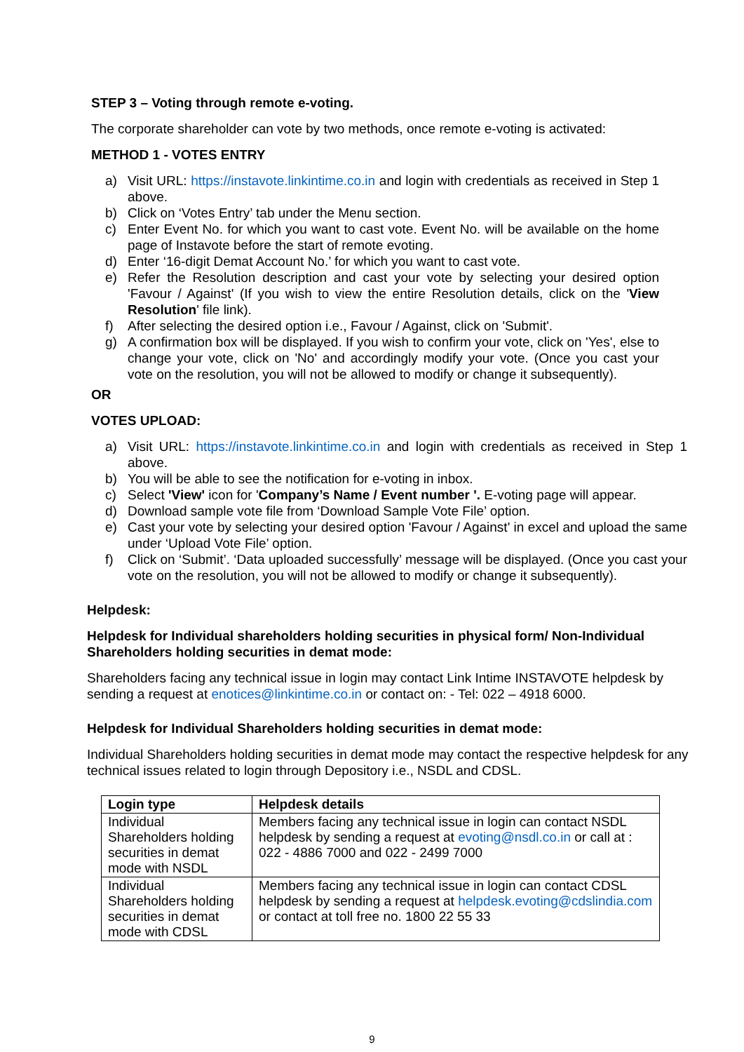STEP 3 – Voting through remote e-voting.
The corporate shareholder can vote by two methods, once remote e-voting is activated:
METHOD 1 - VOTES ENTRY
a) Visit URL: https://instavote.linkintime.co.in and login with credentials as received in Step 1 above.
b) Click on ‘Votes Entry’ tab under the Menu section.
c) Enter Event No. for which you want to cast vote. Event No. will be available on the home page of Instavote before the start of remote evoting.
d) Enter ‘16-digit Demat Account No.’ for which you want to cast vote.
e) Refer the Resolution description and cast your vote by selecting your desired option 'Favour / Against' (If you wish to view the entire Resolution details, click on the 'View Resolution' file link).
f) After selecting the desired option i.e., Favour / Against, click on 'Submit'.
g) A confirmation box will be displayed. If you wish to confirm your vote, click on 'Yes', else to change your vote, click on 'No' and accordingly modify your vote. (Once you cast your vote on the resolution, you will not be allowed to modify or change it subsequently).
OR
VOTES UPLOAD:
a) Visit URL: https://instavote.linkintime.co.in and login with credentials as received in Step 1 above.
b) You will be able to see the notification for e-voting in inbox.
c) Select 'View' icon for 'Company’s Name / Event number '. E-voting page will appear.
d) Download sample vote file from ‘Download Sample Vote File’ option.
e) Cast your vote by selecting your desired option 'Favour / Against' in excel and upload the same under ‘Upload Vote File’ option.
f) Click on ‘Submit’. ‘Data uploaded successfully’ message will be displayed. (Once you cast your vote on the resolution, you will not be allowed to modify or change it subsequently).
Helpdesk:
Helpdesk for Individual shareholders holding securities in physical form/ Non-Individual Shareholders holding securities in demat mode:
Shareholders facing any technical issue in login may contact Link Intime INSTAVOTE helpdesk by sending a request at enotices@linkintime.co.in or contact on: - Tel: 022 – 4918 6000.
Helpdesk for Individual Shareholders holding securities in demat mode:
Individual Shareholders holding securities in demat mode may contact the respective helpdesk for any technical issues related to login through Depository i.e., NSDL and CDSL.
| Login type | Helpdesk details |
| --- | --- |
| Individual Shareholders holding securities in demat mode with NSDL | Members facing any technical issue in login can contact NSDL helpdesk by sending a request at evoting@nsdl.co.in or call at : 022 - 4886 7000 and 022 - 2499 7000 |
| Individual Shareholders holding securities in demat mode with CDSL | Members facing any technical issue in login can contact CDSL helpdesk by sending a request at helpdesk.evoting@cdslindia.com or contact at toll free no. 1800 22 55 33 |
9